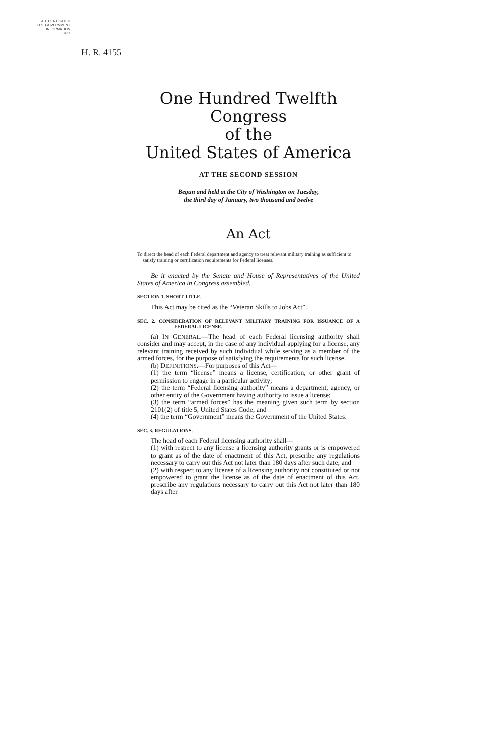AUTHENTICATED
U.S. GOVERNMENT
INFORMATION
GPO
H. R. 4155
One Hundred Twelfth Congress
of the
United States of America
AT THE SECOND SESSION
Begun and held at the City of Washington on Tuesday,
the third day of January, two thousand and twelve
An Act
To direct the head of each Federal department and agency to treat relevant military training as sufficient to satisfy training or certification requirements for Federal licenses.
Be it enacted by the Senate and House of Representatives of the United States of America in Congress assembled,
SECTION 1. SHORT TITLE.
This Act may be cited as the “Veteran Skills to Jobs Act”.
SEC. 2. CONSIDERATION OF RELEVANT MILITARY TRAINING FOR ISSUANCE OF A FEDERAL LICENSE.
(a) IN GENERAL.—The head of each Federal licensing authority shall consider and may accept, in the case of any individual applying for a license, any relevant training received by such individual while serving as a member of the armed forces, for the purpose of satisfying the requirements for such license.
(b) DEFINITIONS.—For purposes of this Act—
(1) the term “license” means a license, certification, or other grant of permission to engage in a particular activity;
(2) the term “Federal licensing authority” means a department, agency, or other entity of the Government having authority to issue a license;
(3) the term “armed forces” has the meaning given such term by section 2101(2) of title 5, United States Code; and
(4) the term “Government” means the Government of the United States.
SEC. 3. REGULATIONS.
The head of each Federal licensing authority shall—
(1) with respect to any license a licensing authority grants or is empowered to grant as of the date of enactment of this Act, prescribe any regulations necessary to carry out this Act not later than 180 days after such date; and
(2) with respect to any license of a licensing authority not constituted or not empowered to grant the license as of the date of enactment of this Act, prescribe any regulations necessary to carry out this Act not later than 180 days after